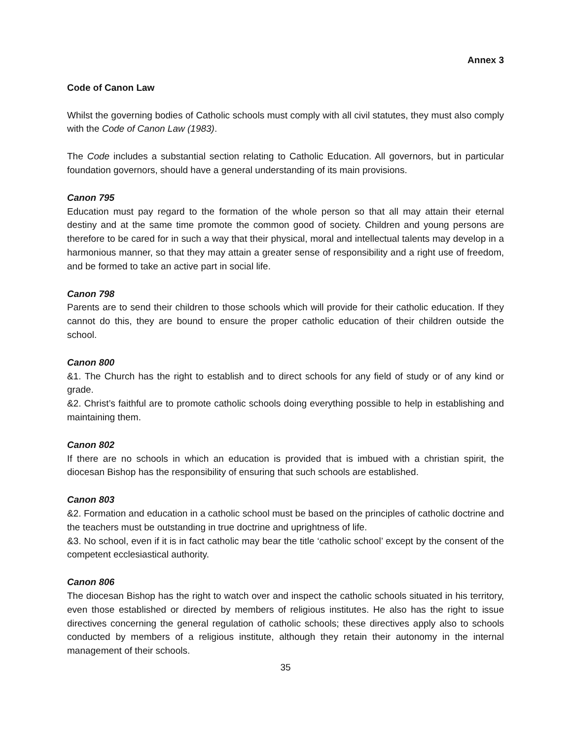Annex 3
Code of Canon Law
Whilst the governing bodies of Catholic schools must comply with all civil statutes, they must also comply with the Code of Canon Law (1983).
The Code includes a substantial section relating to Catholic Education. All governors, but in particular foundation governors, should have a general understanding of its main provisions.
Canon 795
Education must pay regard to the formation of the whole person so that all may attain their eternal destiny and at the same time promote the common good of society. Children and young persons are therefore to be cared for in such a way that their physical, moral and intellectual talents may develop in a harmonious manner, so that they may attain a greater sense of responsibility and a right use of freedom, and be formed to take an active part in social life.
Canon 798
Parents are to send their children to those schools which will provide for their catholic education. If they cannot do this, they are bound to ensure the proper catholic education of their children outside the school.
Canon 800
&1. The Church has the right to establish and to direct schools for any field of study or of any kind or grade.
&2. Christ’s faithful are to promote catholic schools doing everything possible to help in establishing and maintaining them.
Canon 802
If there are no schools in which an education is provided that is imbued with a christian spirit, the diocesan Bishop has the responsibility of ensuring that such schools are established.
Canon 803
&2. Formation and education in a catholic school must be based on the principles of catholic doctrine and the teachers must be outstanding in true doctrine and uprightness of life.
&3. No school, even if it is in fact catholic may bear the title ‘catholic school’ except by the consent of the competent ecclesiastical authority.
Canon 806
The diocesan Bishop has the right to watch over and inspect the catholic schools situated in his territory, even those established or directed by members of religious institutes. He also has the right to issue directives concerning the general regulation of catholic schools; these directives apply also to schools conducted by members of a religious institute, although they retain their autonomy in the internal management of their schools.
35